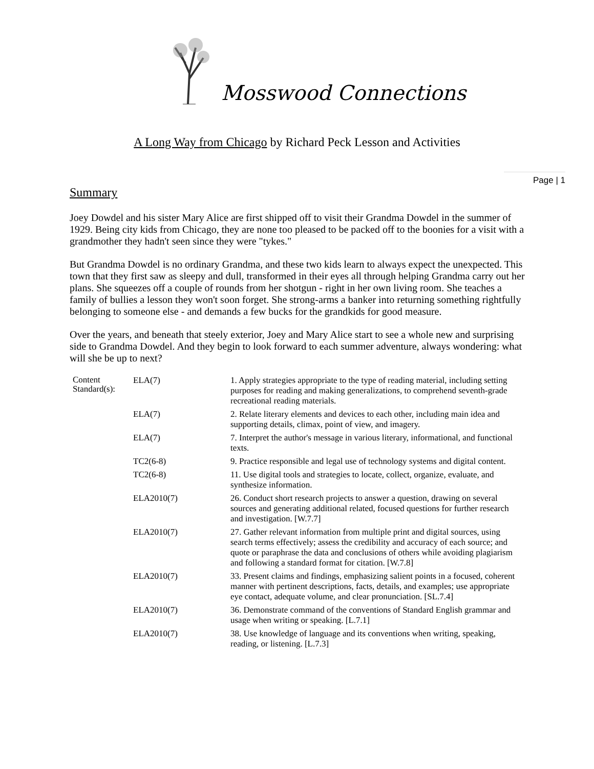Mosswood Connections
A Long Way from Chicago by Richard Peck Lesson and Activities
Page | 1
Summary
Joey Dowdel and his sister Mary Alice are first shipped off to visit their Grandma Dowdel in the summer of 1929. Being city kids from Chicago, they are none too pleased to be packed off to the boonies for a visit with a grandmother they hadn't seen since they were "tykes."
But Grandma Dowdel is no ordinary Grandma, and these two kids learn to always expect the unexpected. This town that they first saw as sleepy and dull, transformed in their eyes all through helping Grandma carry out her plans. She squeezes off a couple of rounds from her shotgun - right in her own living room. She teaches a family of bullies a lesson they won't soon forget. She strong-arms a banker into returning something rightfully belonging to someone else - and demands a few bucks for the grandkids for good measure.
Over the years, and beneath that steely exterior, Joey and Mary Alice start to see a whole new and surprising side to Grandma Dowdel. And they begin to look forward to each summer adventure, always wondering: what will she be up to next?
| Content Standard(s): | ELA(7) | 1. Apply strategies appropriate to the type of reading material, including setting purposes for reading and making generalizations, to comprehend seventh-grade recreational reading materials. |
| | ELA(7) | 2. Relate literary elements and devices to each other, including main idea and supporting details, climax, point of view, and imagery. |
| | ELA(7) | 7. Interpret the author's message in various literary, informational, and functional texts. |
| | TC2(6-8) | 9. Practice responsible and legal use of technology systems and digital content. |
| | TC2(6-8) | 11. Use digital tools and strategies to locate, collect, organize, evaluate, and synthesize information. |
| | ELA2010(7) | 26. Conduct short research projects to answer a question, drawing on several sources and generating additional related, focused questions for further research and investigation. [W.7.7] |
| | ELA2010(7) | 27. Gather relevant information from multiple print and digital sources, using search terms effectively; assess the credibility and accuracy of each source; and quote or paraphrase the data and conclusions of others while avoiding plagiarism and following a standard format for citation. [W.7.8] |
| | ELA2010(7) | 33. Present claims and findings, emphasizing salient points in a focused, coherent manner with pertinent descriptions, facts, details, and examples; use appropriate eye contact, adequate volume, and clear pronunciation. [SL.7.4] |
| | ELA2010(7) | 36. Demonstrate command of the conventions of Standard English grammar and usage when writing or speaking. [L.7.1] |
| | ELA2010(7) | 38. Use knowledge of language and its conventions when writing, speaking, reading, or listening. [L.7.3] |